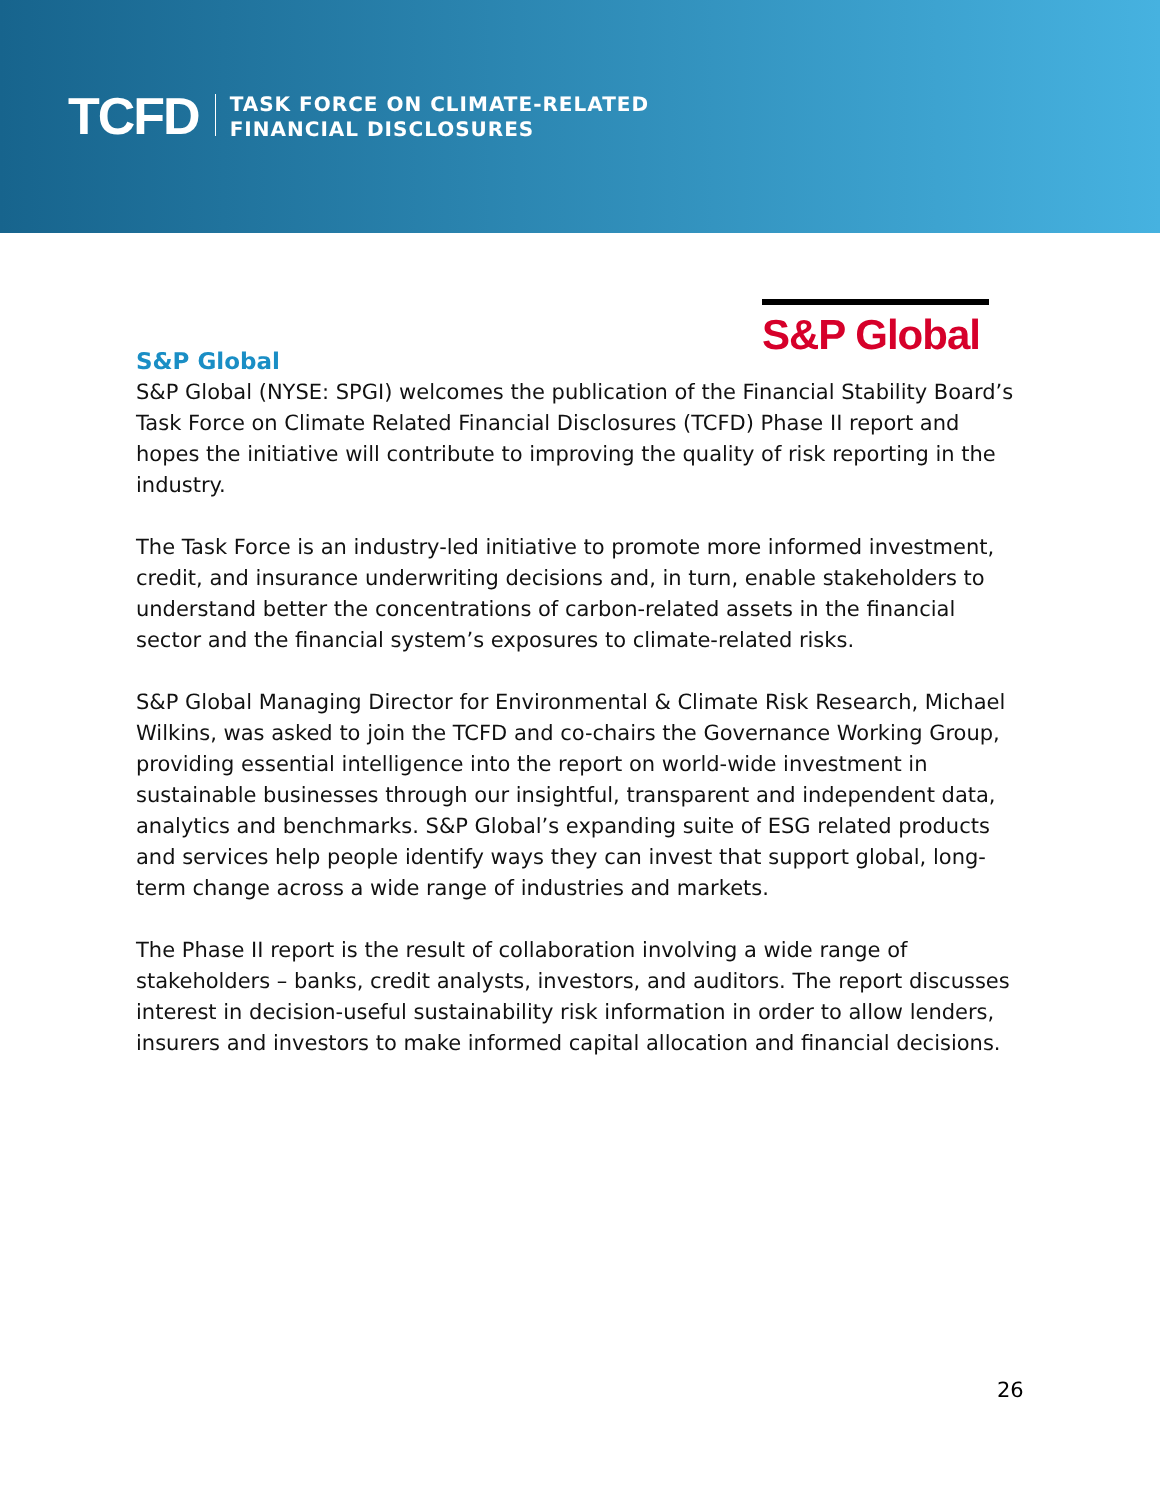TCFD
TASK FORCE ON CLIMATE-RELATED
FINANCIAL DISCLOSURES
S&P Global
S&P Global
S&P Global (NYSE: SPGI) welcomes the publication of the Financial Stability Board’s Task Force on Climate Related Financial Disclosures (TCFD) Phase II report and hopes the initiative will contribute to improving the quality of risk reporting in the industry.
The Task Force is an industry-led initiative to promote more informed investment, credit, and insurance underwriting decisions and, in turn, enable stakeholders to understand better the concentrations of carbon-related assets in the financial sector and the financial system’s exposures to climate-related risks.
S&P Global Managing Director for Environmental & Climate Risk Research, Michael Wilkins, was asked to join the TCFD and co-chairs the Governance Working Group, providing essential intelligence into the report on world-wide investment in sustainable businesses through our insightful, transparent and independent data, analytics and benchmarks. S&P Global’s expanding suite of ESG related products and services help people identify ways they can invest that support global, long-term change across a wide range of industries and markets.
The Phase II report is the result of collaboration involving a wide range of stakeholders – banks, credit analysts, investors, and auditors. The report discusses interest in decision-useful sustainability risk information in order to allow lenders, insurers and investors to make informed capital allocation and financial decisions.
26